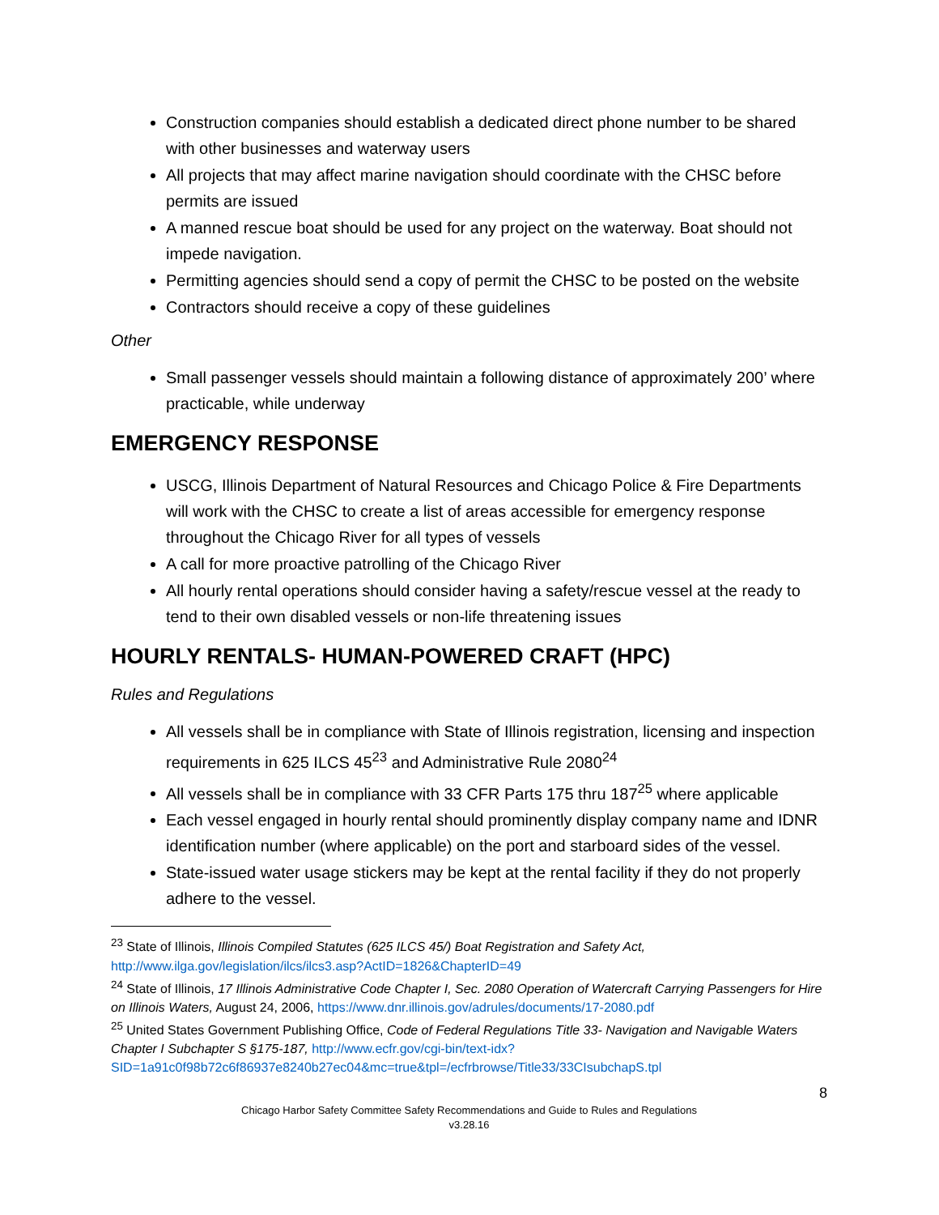Construction companies should establish a dedicated direct phone number to be shared with other businesses and waterway users
All projects that may affect marine navigation should coordinate with the CHSC before permits are issued
A manned rescue boat should be used for any project on the waterway. Boat should not impede navigation.
Permitting agencies should send a copy of permit the CHSC to be posted on the website
Contractors should receive a copy of these guidelines
Other
Small passenger vessels should maintain a following distance of approximately 200’ where practicable, while underway
EMERGENCY RESPONSE
USCG, Illinois Department of Natural Resources and Chicago Police & Fire Departments will work with the CHSC to create a list of areas accessible for emergency response throughout the Chicago River for all types of vessels
A call for more proactive patrolling of the Chicago River
All hourly rental operations should consider having a safety/rescue vessel at the ready to tend to their own disabled vessels or non-life threatening issues
HOURLY RENTALS- HUMAN-POWERED CRAFT (HPC)
Rules and Regulations
All vessels shall be in compliance with State of Illinois registration, licensing and inspection requirements in 625 ILCS 45<sup>23</sup> and Administrative Rule 2080<sup>24</sup>
All vessels shall be in compliance with 33 CFR Parts 175 thru 187<sup>25</sup> where applicable
Each vessel engaged in hourly rental should prominently display company name and IDNR identification number (where applicable) on the port and starboard sides of the vessel.
State-issued water usage stickers may be kept at the rental facility if they do not properly adhere to the vessel.
<sup>23</sup> State of Illinois, Illinois Compiled Statutes (625 ILCS 45/) Boat Registration and Safety Act, http://www.ilga.gov/legislation/ilcs/ilcs3.asp?ActID=1826&ChapterID=49
<sup>24</sup> State of Illinois, 17 Illinois Administrative Code Chapter I, Sec. 2080 Operation of Watercraft Carrying Passengers for Hire on Illinois Waters, August 24, 2006, https://www.dnr.illinois.gov/adrules/documents/17-2080.pdf
<sup>25</sup> United States Government Publishing Office, Code of Federal Regulations Title 33- Navigation and Navigable Waters Chapter I Subchapter S §175-187, http://www.ecfr.gov/cgi-bin/text-idx?SID=1a91c0f98b72c6f86937e8240b27ec04&mc=true&tpl=/ecfrbrowse/Title33/33CIsubchapS.tpl
8
Chicago Harbor Safety Committee Safety Recommendations and Guide to Rules and Regulations
v3.28.16